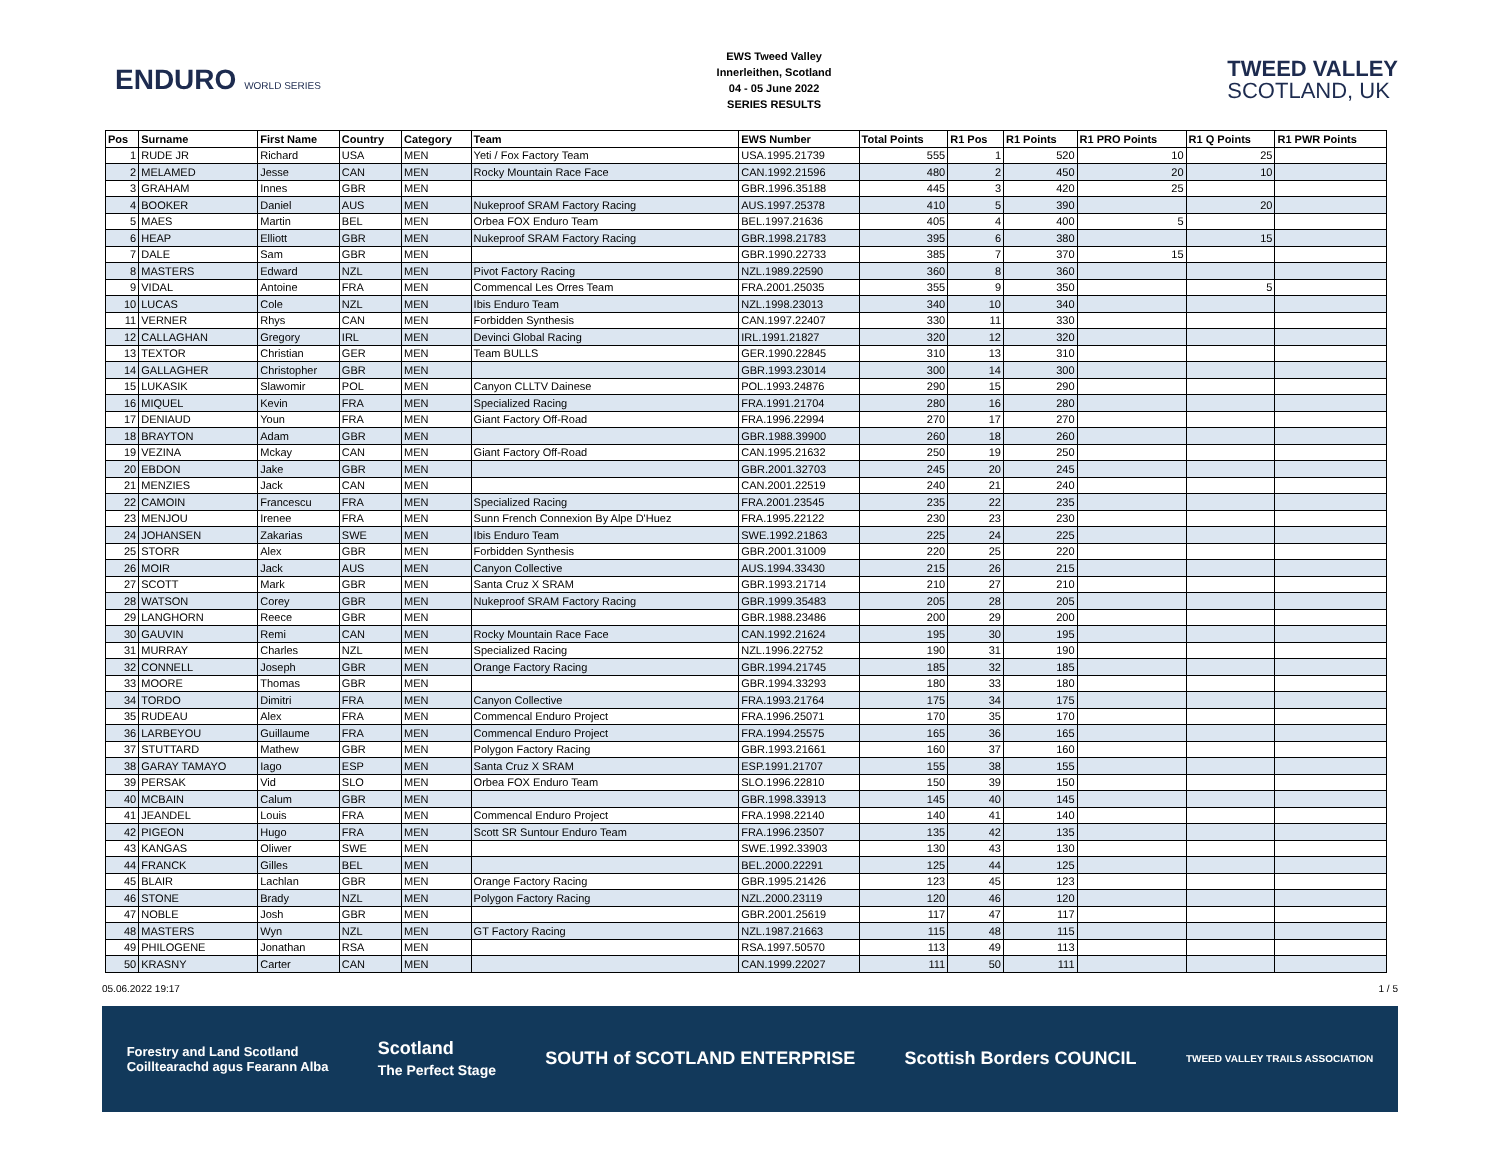ENDURO WORLD SERIES
EWS Tweed Valley
Innerleithen, Scotland
04 - 05 June 2022
SERIES RESULTS
TWEED VALLEY
SCOTLAND, UK
| Pos | Surname | First Name | Country | Category | Team | EWS Number | Total Points | R1 Pos | R1 Points | R1 PRO Points | R1 Q Points | R1 PWR Points |
| --- | --- | --- | --- | --- | --- | --- | --- | --- | --- | --- | --- | --- |
| 1 | RUDE JR | Richard | USA | MEN | Yeti / Fox Factory Team | USA.1995.21739 | 555 | 1 | 520 | 10 | 25 | |
| 2 | MELAMED | Jesse | CAN | MEN | Rocky Mountain Race Face | CAN.1992.21596 | 480 | 2 | 450 | 20 | 10 | |
| 3 | GRAHAM | Innes | GBR | MEN | | GBR.1996.35188 | 445 | 3 | 420 | 25 | | |
| 4 | BOOKER | Daniel | AUS | MEN | Nukeproof SRAM Factory Racing | AUS.1997.25378 | 410 | 5 | 390 | | 20 | |
| 5 | MAES | Martin | BEL | MEN | Orbea FOX Enduro Team | BEL.1997.21636 | 405 | 4 | 400 | 5 | | |
| 6 | HEAP | Elliott | GBR | MEN | Nukeproof SRAM Factory Racing | GBR.1998.21783 | 395 | 6 | 380 | | 15 | |
| 7 | DALE | Sam | GBR | MEN | | GBR.1990.22733 | 385 | 7 | 370 | 15 | | |
| 8 | MASTERS | Edward | NZL | MEN | Pivot Factory Racing | NZL.1989.22590 | 360 | 8 | 360 | | | |
| 9 | VIDAL | Antoine | FRA | MEN | Commencal Les Orres Team | FRA.2001.25035 | 355 | 9 | 350 | | 5 | |
| 10 | LUCAS | Cole | NZL | MEN | Ibis Enduro Team | NZL.1998.23013 | 340 | 10 | 340 | | | |
| 11 | VERNER | Rhys | CAN | MEN | Forbidden Synthesis | CAN.1997.22407 | 330 | 11 | 330 | | | |
| 12 | CALLAGHAN | Gregory | IRL | MEN | Devinci Global Racing | IRL.1991.21827 | 320 | 12 | 320 | | | |
| 13 | TEXTOR | Christian | GER | MEN | Team BULLS | GER.1990.22845 | 310 | 13 | 310 | | | |
| 14 | GALLAGHER | Christopher | GBR | MEN | | GBR.1993.23014 | 300 | 14 | 300 | | | |
| 15 | LUKASIK | Slawomir | POL | MEN | Canyon CLLTV Dainese | POL.1993.24876 | 290 | 15 | 290 | | | |
| 16 | MIQUEL | Kevin | FRA | MEN | Specialized Racing | FRA.1991.21704 | 280 | 16 | 280 | | | |
| 17 | DENIAUD | Youn | FRA | MEN | Giant Factory Off-Road | FRA.1996.22994 | 270 | 17 | 270 | | | |
| 18 | BRAYTON | Adam | GBR | MEN | | GBR.1988.39900 | 260 | 18 | 260 | | | |
| 19 | VEZINA | Mckay | CAN | MEN | Giant Factory Off-Road | CAN.1995.21632 | 250 | 19 | 250 | | | |
| 20 | EBDON | Jake | GBR | MEN | | GBR.2001.32703 | 245 | 20 | 245 | | | |
| 21 | MENZIES | Jack | CAN | MEN | | CAN.2001.22519 | 240 | 21 | 240 | | | |
| 22 | CAMOIN | Francescu | FRA | MEN | Specialized Racing | FRA.2001.23545 | 235 | 22 | 235 | | | |
| 23 | MENJOU | Irenee | FRA | MEN | Sunn French Connexion By Alpe D'Huez | FRA.1995.22122 | 230 | 23 | 230 | | | |
| 24 | JOHANSEN | Zakarias | SWE | MEN | Ibis Enduro Team | SWE.1992.21863 | 225 | 24 | 225 | | | |
| 25 | STORR | Alex | GBR | MEN | Forbidden Synthesis | GBR.2001.31009 | 220 | 25 | 220 | | | |
| 26 | MOIR | Jack | AUS | MEN | Canyon Collective | AUS.1994.33430 | 215 | 26 | 215 | | | |
| 27 | SCOTT | Mark | GBR | MEN | Santa Cruz X SRAM | GBR.1993.21714 | 210 | 27 | 210 | | | |
| 28 | WATSON | Corey | GBR | MEN | Nukeproof SRAM Factory Racing | GBR.1999.35483 | 205 | 28 | 205 | | | |
| 29 | LANGHORN | Reece | GBR | MEN | | GBR.1988.23486 | 200 | 29 | 200 | | | |
| 30 | GAUVIN | Remi | CAN | MEN | Rocky Mountain Race Face | CAN.1992.21624 | 195 | 30 | 195 | | | |
| 31 | MURRAY | Charles | NZL | MEN | Specialized Racing | NZL.1996.22752 | 190 | 31 | 190 | | | |
| 32 | CONNELL | Joseph | GBR | MEN | Orange Factory Racing | GBR.1994.21745 | 185 | 32 | 185 | | | |
| 33 | MOORE | Thomas | GBR | MEN | | GBR.1994.33293 | 180 | 33 | 180 | | | |
| 34 | TORDO | Dimitri | FRA | MEN | Canyon Collective | FRA.1993.21764 | 175 | 34 | 175 | | | |
| 35 | RUDEAU | Alex | FRA | MEN | Commencal Enduro Project | FRA.1996.25071 | 170 | 35 | 170 | | | |
| 36 | LARBEYOU | Guillaume | FRA | MEN | Commencal Enduro Project | FRA.1994.25575 | 165 | 36 | 165 | | | |
| 37 | STUTTARD | Mathew | GBR | MEN | Polygon Factory Racing | GBR.1993.21661 | 160 | 37 | 160 | | | |
| 38 | GARAY TAMAYO | Iago | ESP | MEN | Santa Cruz X SRAM | ESP.1991.21707 | 155 | 38 | 155 | | | |
| 39 | PERSAK | Vid | SLO | MEN | Orbea FOX Enduro Team | SLO.1996.22810 | 150 | 39 | 150 | | | |
| 40 | MCBAIN | Calum | GBR | MEN | | GBR.1998.33913 | 145 | 40 | 145 | | | |
| 41 | JEANDEL | Louis | FRA | MEN | Commencal Enduro Project | FRA.1998.22140 | 140 | 41 | 140 | | | |
| 42 | PIGEON | Hugo | FRA | MEN | Scott SR Suntour Enduro Team | FRA.1996.23507 | 135 | 42 | 135 | | | |
| 43 | KANGAS | Oliwer | SWE | MEN | | SWE.1992.33903 | 130 | 43 | 130 | | | |
| 44 | FRANCK | Gilles | BEL | MEN | | BEL.2000.22291 | 125 | 44 | 125 | | | |
| 45 | BLAIR | Lachlan | GBR | MEN | Orange Factory Racing | GBR.1995.21426 | 123 | 45 | 123 | | | |
| 46 | STONE | Brady | NZL | MEN | Polygon Factory Racing | NZL.2000.23119 | 120 | 46 | 120 | | | |
| 47 | NOBLE | Josh | GBR | MEN | | GBR.2001.25619 | 117 | 47 | 117 | | | |
| 48 | MASTERS | Wyn | NZL | MEN | GT Factory Racing | NZL.1987.21663 | 115 | 48 | 115 | | | |
| 49 | PHILOGENE | Jonathan | RSA | MEN | | RSA.1997.50570 | 113 | 49 | 113 | | | |
| 50 | KRASNY | Carter | CAN | MEN | | CAN.1999.22027 | 111 | 50 | 111 | | | |
05.06.2022 19:17 1 / 5
Forestry and Land Scotland
Coilltearachd agus Fearann Alba Scotland
The Perfect Stage SOUTH of SCOTLAND ENTERPRISE Scottish Borders COUNCIL TWEED VALLEY TRAILS ASSOCIATION